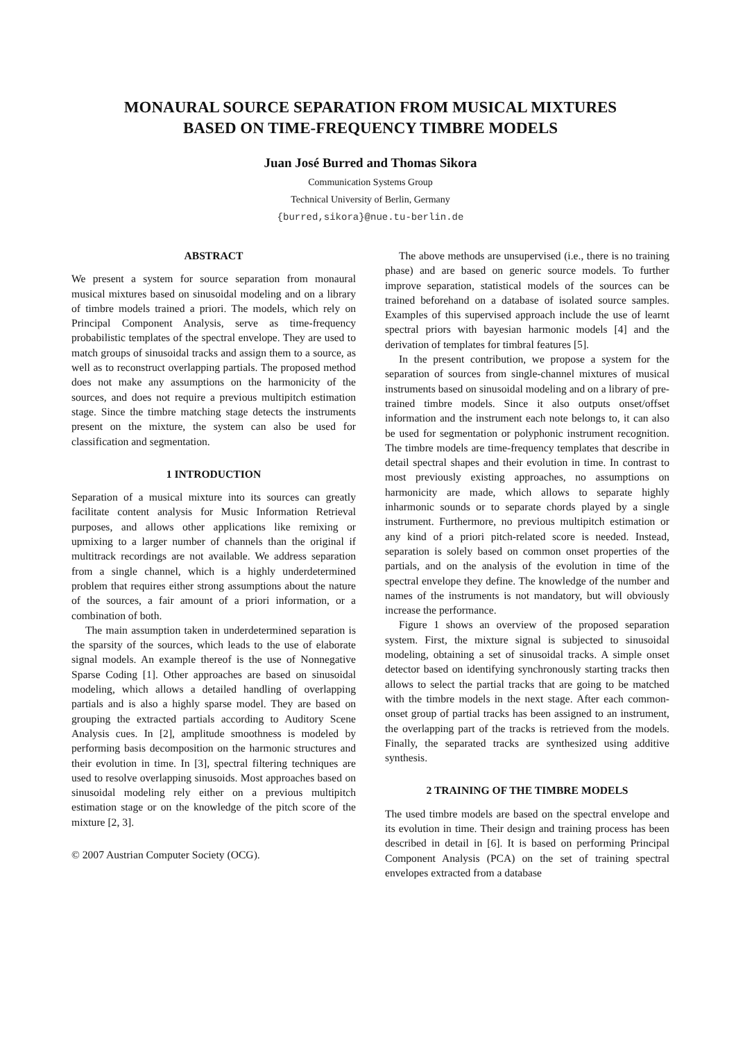MONAURAL SOURCE SEPARATION FROM MUSICAL MIXTURES
BASED ON TIME-FREQUENCY TIMBRE MODELS
Juan José Burred and Thomas Sikora
Communication Systems Group
Technical University of Berlin, Germany
{burred,sikora}@nue.tu-berlin.de
ABSTRACT
We present a system for source separation from monaural musical mixtures based on sinusoidal modeling and on a library of timbre models trained a priori. The models, which rely on Principal Component Analysis, serve as time-frequency probabilistic templates of the spectral envelope. They are used to match groups of sinusoidal tracks and assign them to a source, as well as to reconstruct overlapping partials. The proposed method does not make any assumptions on the harmonicity of the sources, and does not require a previous multipitch estimation stage. Since the timbre matching stage detects the instruments present on the mixture, the system can also be used for classification and segmentation.
1 INTRODUCTION
Separation of a musical mixture into its sources can greatly facilitate content analysis for Music Information Retrieval purposes, and allows other applications like remixing or upmixing to a larger number of channels than the original if multitrack recordings are not available. We address separation from a single channel, which is a highly underdetermined problem that requires either strong assumptions about the nature of the sources, a fair amount of a priori information, or a combination of both.
The main assumption taken in underdetermined separation is the sparsity of the sources, which leads to the use of elaborate signal models. An example thereof is the use of Nonnegative Sparse Coding [1]. Other approaches are based on sinusoidal modeling, which allows a detailed handling of overlapping partials and is also a highly sparse model. They are based on grouping the extracted partials according to Auditory Scene Analysis cues. In [2], amplitude smoothness is modeled by performing basis decomposition on the harmonic structures and their evolution in time. In [3], spectral filtering techniques are used to resolve overlapping sinusoids. Most approaches based on sinusoidal modeling rely either on a previous multipitch estimation stage or on the knowledge of the pitch score of the mixture [2, 3].
© 2007 Austrian Computer Society (OCG).
The above methods are unsupervised (i.e., there is no training phase) and are based on generic source models. To further improve separation, statistical models of the sources can be trained beforehand on a database of isolated source samples. Examples of this supervised approach include the use of learnt spectral priors with bayesian harmonic models [4] and the derivation of templates for timbral features [5].
In the present contribution, we propose a system for the separation of sources from single-channel mixtures of musical instruments based on sinusoidal modeling and on a library of pre-trained timbre models. Since it also outputs onset/offset information and the instrument each note belongs to, it can also be used for segmentation or polyphonic instrument recognition. The timbre models are time-frequency templates that describe in detail spectral shapes and their evolution in time. In contrast to most previously existing approaches, no assumptions on harmonicity are made, which allows to separate highly inharmonic sounds or to separate chords played by a single instrument. Furthermore, no previous multipitch estimation or any kind of a priori pitch-related score is needed. Instead, separation is solely based on common onset properties of the partials, and on the analysis of the evolution in time of the spectral envelope they define. The knowledge of the number and names of the instruments is not mandatory, but will obviously increase the performance.
Figure 1 shows an overview of the proposed separation system. First, the mixture signal is subjected to sinusoidal modeling, obtaining a set of sinusoidal tracks. A simple onset detector based on identifying synchronously starting tracks then allows to select the partial tracks that are going to be matched with the timbre models in the next stage. After each common-onset group of partial tracks has been assigned to an instrument, the overlapping part of the tracks is retrieved from the models. Finally, the separated tracks are synthesized using additive synthesis.
2 TRAINING OF THE TIMBRE MODELS
The used timbre models are based on the spectral envelope and its evolution in time. Their design and training process has been described in detail in [6]. It is based on performing Principal Component Analysis (PCA) on the set of training spectral envelopes extracted from a database